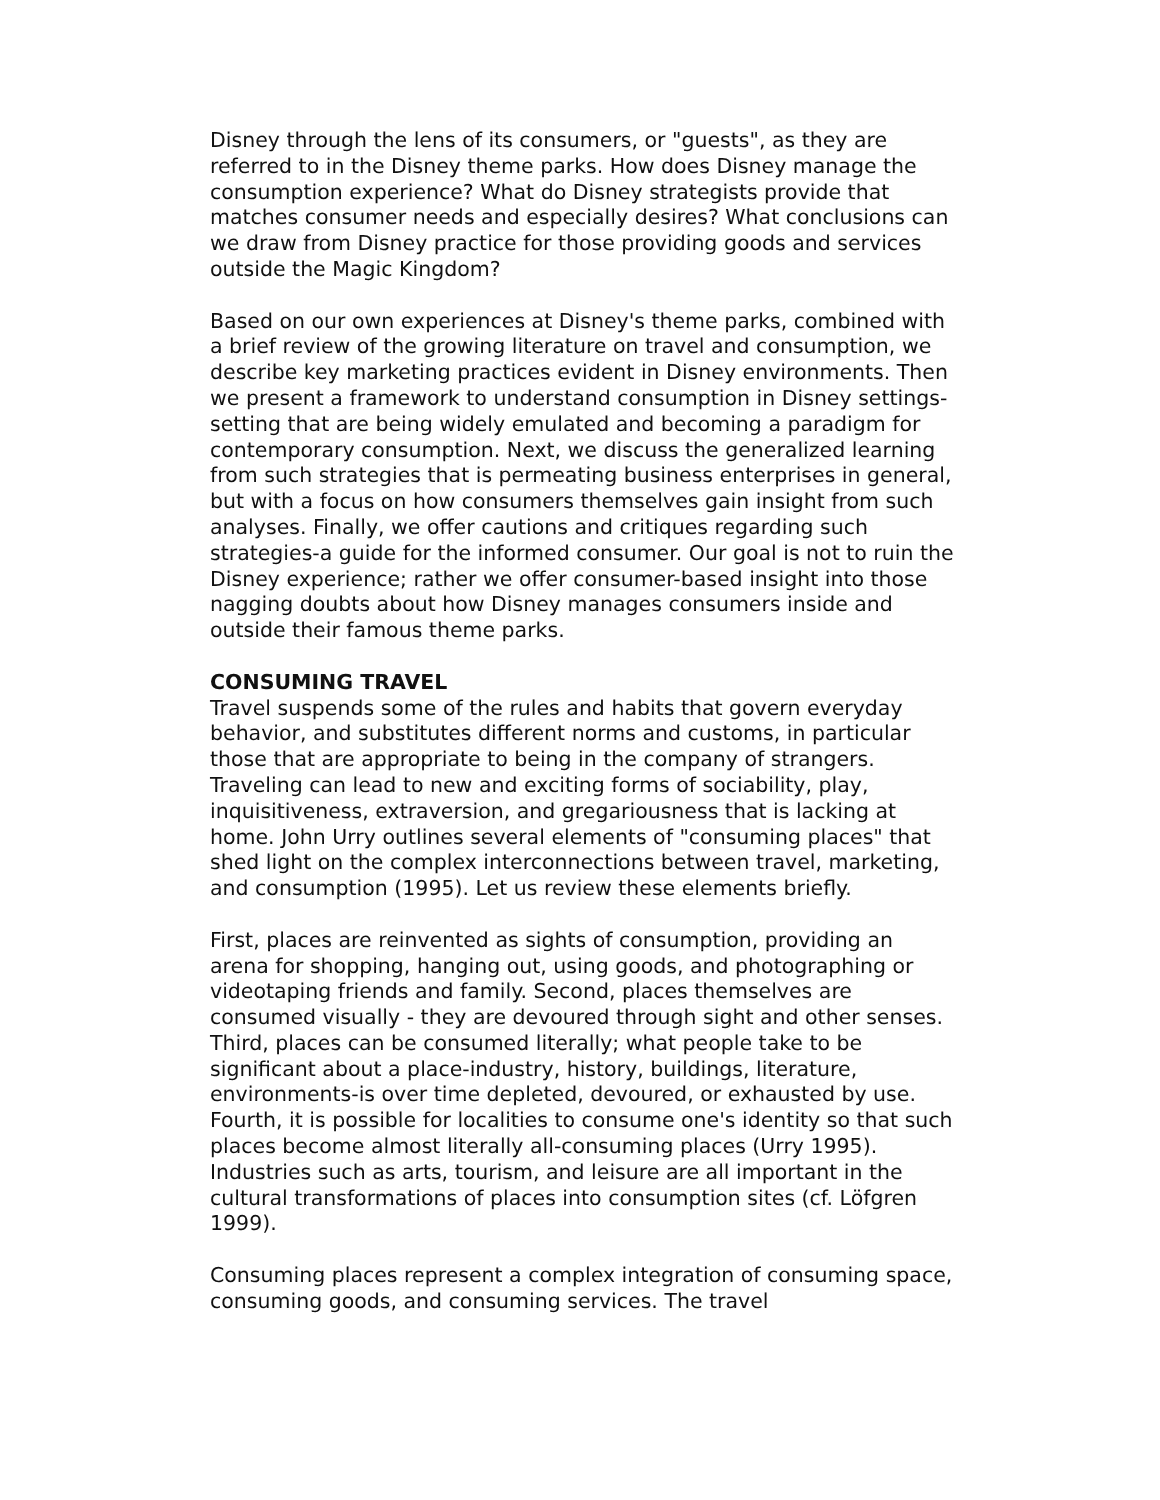Disney through the lens of its consumers, or "guests", as they are referred to in the Disney theme parks. How does Disney manage the consumption experience? What do Disney strategists provide that matches consumer needs and especially desires? What conclusions can we draw from Disney practice for those providing goods and services outside the Magic Kingdom?
Based on our own experiences at Disney's theme parks, combined with a brief review of the growing literature on travel and consumption, we describe key marketing practices evident in Disney environments. Then we present a framework to understand consumption in Disney settings-setting that are being widely emulated and becoming a paradigm for contemporary consumption. Next, we discuss the generalized learning from such strategies that is permeating business enterprises in general, but with a focus on how consumers themselves gain insight from such analyses. Finally, we offer cautions and critiques regarding such strategies-a guide for the informed consumer. Our goal is not to ruin the Disney experience; rather we offer consumer-based insight into those nagging doubts about how Disney manages consumers inside and outside their famous theme parks.
CONSUMING TRAVEL
Travel suspends some of the rules and habits that govern everyday behavior, and substitutes different norms and customs, in particular those that are appropriate to being in the company of strangers. Traveling can lead to new and exciting forms of sociability, play, inquisitiveness, extraversion, and gregariousness that is lacking at home. John Urry outlines several elements of "consuming places" that shed light on the complex interconnections between travel, marketing, and consumption (1995). Let us review these elements briefly.
First, places are reinvented as sights of consumption, providing an arena for shopping, hanging out, using goods, and photographing or videotaping friends and family. Second, places themselves are consumed visually - they are devoured through sight and other senses. Third, places can be consumed literally; what people take to be significant about a place-industry, history, buildings, literature, environments-is over time depleted, devoured, or exhausted by use. Fourth, it is possible for localities to consume one's identity so that such places become almost literally all-consuming places (Urry 1995). Industries such as arts, tourism, and leisure are all important in the cultural transformations of places into consumption sites (cf. Löfgren 1999).
Consuming places represent a complex integration of consuming space, consuming goods, and consuming services. The travel